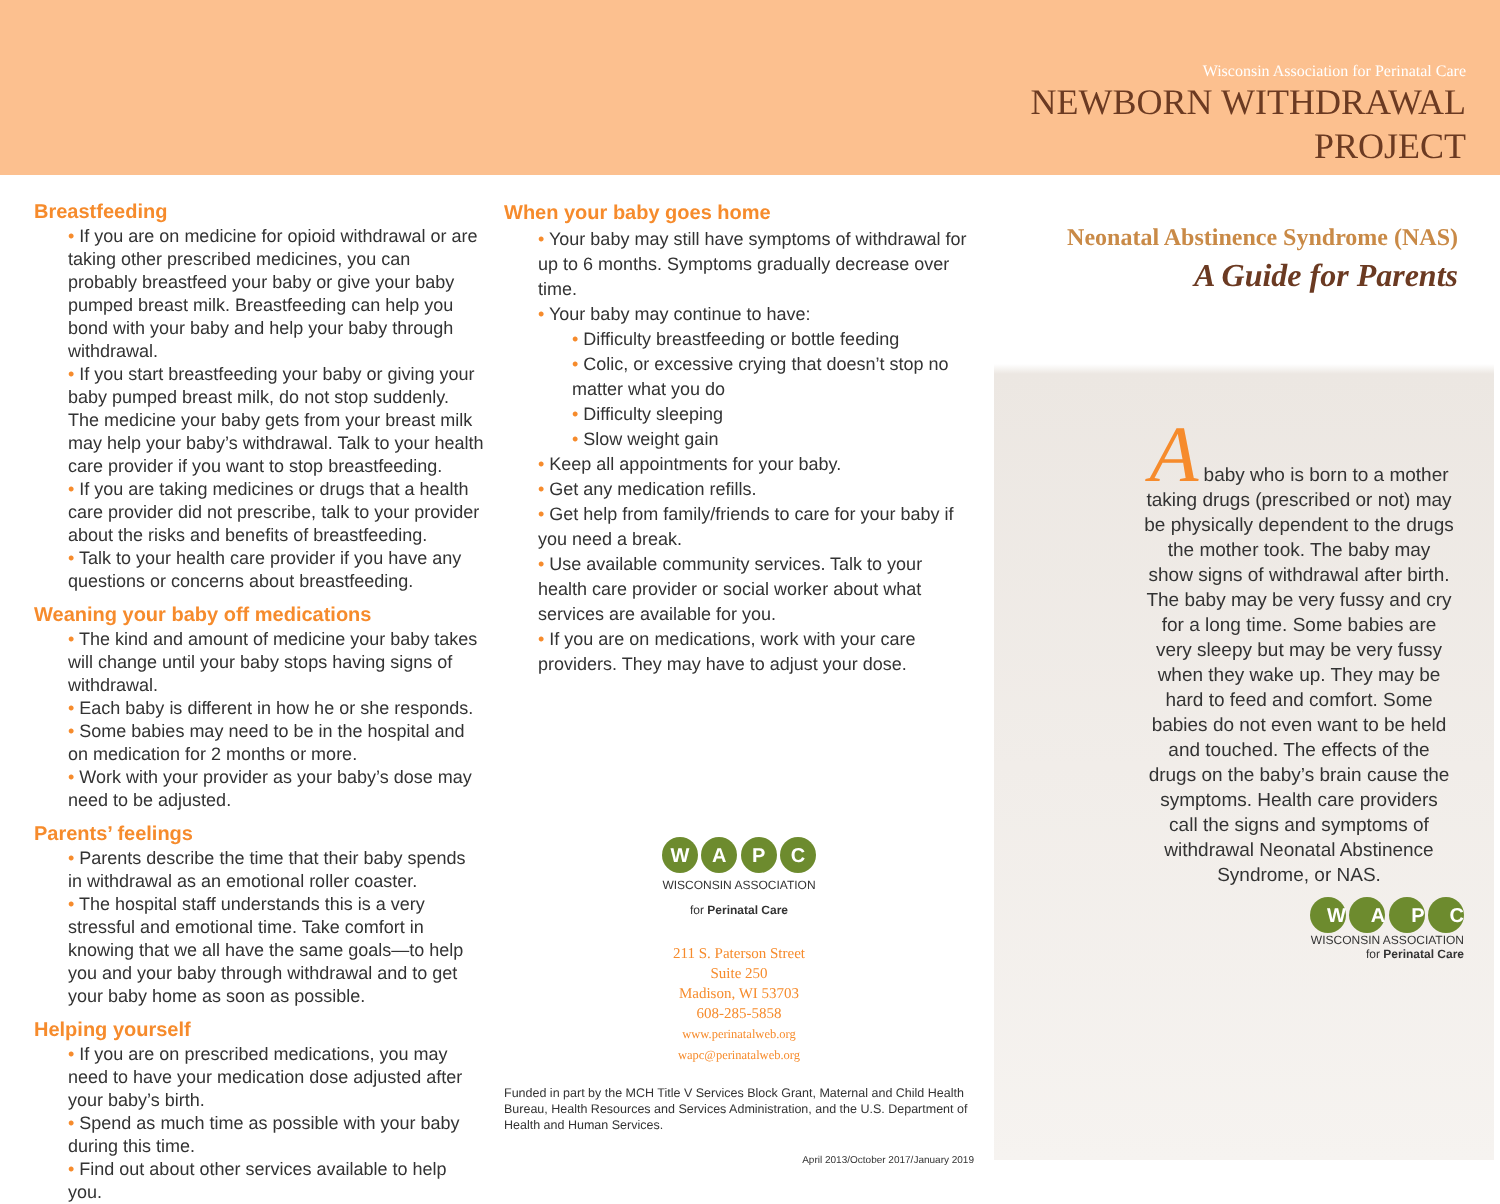Wisconsin Association for Perinatal Care
NEWBORN WITHDRAWAL
PROJECT
Breastfeeding
• If you are on medicine for opioid withdrawal or are taking other prescribed medicines, you can probably breastfeed your baby or give your baby pumped breast milk. Breastfeeding can help you bond with your baby and help your baby through withdrawal.
• If you start breastfeeding your baby or giving your baby pumped breast milk, do not stop suddenly. The medicine your baby gets from your breast milk may help your baby’s withdrawal. Talk to your health care provider if you want to stop breastfeeding.
• If you are taking medicines or drugs that a health care provider did not prescribe, talk to your provider about the risks and benefits of breastfeeding.
• Talk to your health care provider if you have any questions or concerns about breastfeeding.
Weaning your baby off medications
• The kind and amount of medicine your baby takes will change until your baby stops having signs of withdrawal.
• Each baby is different in how he or she responds.
• Some babies may need to be in the hospital and on medication for 2 months or more.
• Work with your provider as your baby’s dose may need to be adjusted.
Parents’ feelings
• Parents describe the time that their baby spends in withdrawal as an emotional roller coaster.
• The hospital staff understands this is a very stressful and emotional time. Take comfort in knowing that we all have the same goals—to help you and your baby through withdrawal and to get your baby home as soon as possible.
Helping yourself
• If you are on prescribed medications, you may need to have your medication dose adjusted after your baby’s birth.
• Spend as much time as possible with your baby during this time.
• Find out about other services available to help you.
When your baby goes home
• Your baby may still have symptoms of withdrawal for up to 6 months. Symptoms gradually decrease over time.
• Your baby may continue to have:
• Difficulty breastfeeding or bottle feeding
• Colic, or excessive crying that doesn’t stop no matter what you do
• Difficulty sleeping
• Slow weight gain
• Keep all appointments for your baby.
• Get any medication refills.
• Get help from family/friends to care for your baby if you need a break.
• Use available community services. Talk to your health care provider or social worker about what services are available for you.
• If you are on medications, work with your care providers. They may have to adjust your dose.
W A P C
WISCONSIN ASSOCIATION
for Perinatal Care
211 S. Paterson Street
Suite 250
Madison, WI 53703
608-285-5858
www.perinatalweb.org
wapc@perinatalweb.org
Funded in part by the MCH Title V Services Block Grant, Maternal and Child Health Bureau, Health Resources and Services Administration, and the U.S. Department of Health and Human Services.
April 2013/October 2017/January 2019
Neonatal Abstinence Syndrome (NAS)
A Guide for Parents
A baby who is born to a mother taking drugs (prescribed or not) may be physically dependent to the drugs the mother took. The baby may show signs of withdrawal after birth. The baby may be very fussy and cry for a long time. Some babies are very sleepy but may be very fussy when they wake up. They may be hard to feed and comfort. Some babies do not even want to be held and touched. The effects of the drugs on the baby’s brain cause the symptoms. Health care providers call the signs and symptoms of withdrawal Neonatal Abstinence Syndrome, or NAS.
W A P C
WISCONSIN ASSOCIATION
for Perinatal Care